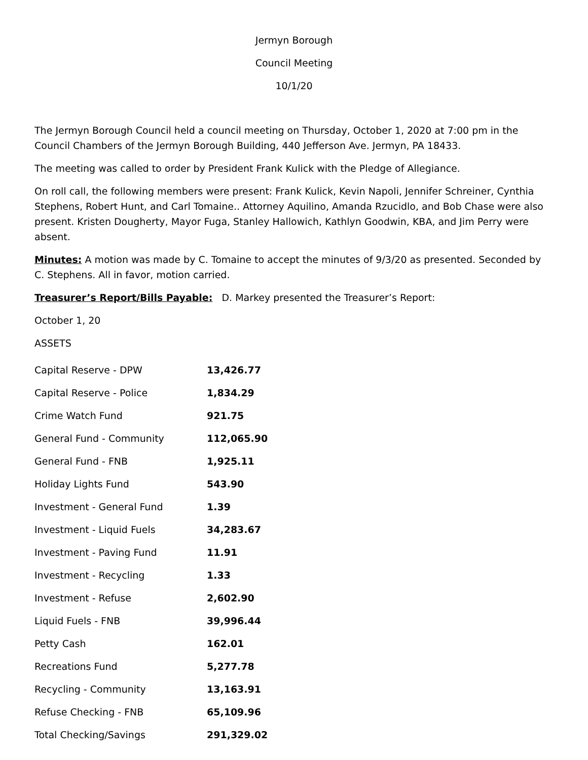Jermyn Borough
Council Meeting
10/1/20
The Jermyn Borough Council held a council meeting on Thursday, October 1, 2020 at 7:00 pm in the Council Chambers of the Jermyn Borough Building, 440 Jefferson Ave. Jermyn, PA 18433.
The meeting was called to order by President Frank Kulick with the Pledge of Allegiance.
On roll call, the following members were present: Frank Kulick, Kevin Napoli, Jennifer Schreiner, Cynthia Stephens, Robert Hunt, and Carl Tomaine.. Attorney Aquilino, Amanda Rzucidlo, and Bob Chase were also present. Kristen Dougherty, Mayor Fuga, Stanley Hallowich, Kathlyn Goodwin, KBA, and Jim Perry were absent.
Minutes: A motion was made by C. Tomaine to accept the minutes of 9/3/20 as presented. Seconded by C. Stephens. All in favor, motion carried.
Treasurer’s Report/Bills Payable: D. Markey presented the Treasurer’s Report:
October 1, 20
ASSETS
| Capital Reserve - DPW | 13,426.77 |
| Capital Reserve - Police | 1,834.29 |
| Crime Watch Fund | 921.75 |
| General Fund - Community | 112,065.90 |
| General Fund - FNB | 1,925.11 |
| Holiday Lights Fund | 543.90 |
| Investment - General Fund | 1.39 |
| Investment - Liquid Fuels | 34,283.67 |
| Investment - Paving Fund | 11.91 |
| Investment - Recycling | 1.33 |
| Investment - Refuse | 2,602.90 |
| Liquid Fuels - FNB | 39,996.44 |
| Petty Cash | 162.01 |
| Recreations Fund | 5,277.78 |
| Recycling - Community | 13,163.91 |
| Refuse Checking - FNB | 65,109.96 |
| Total Checking/Savings | 291,329.02 |